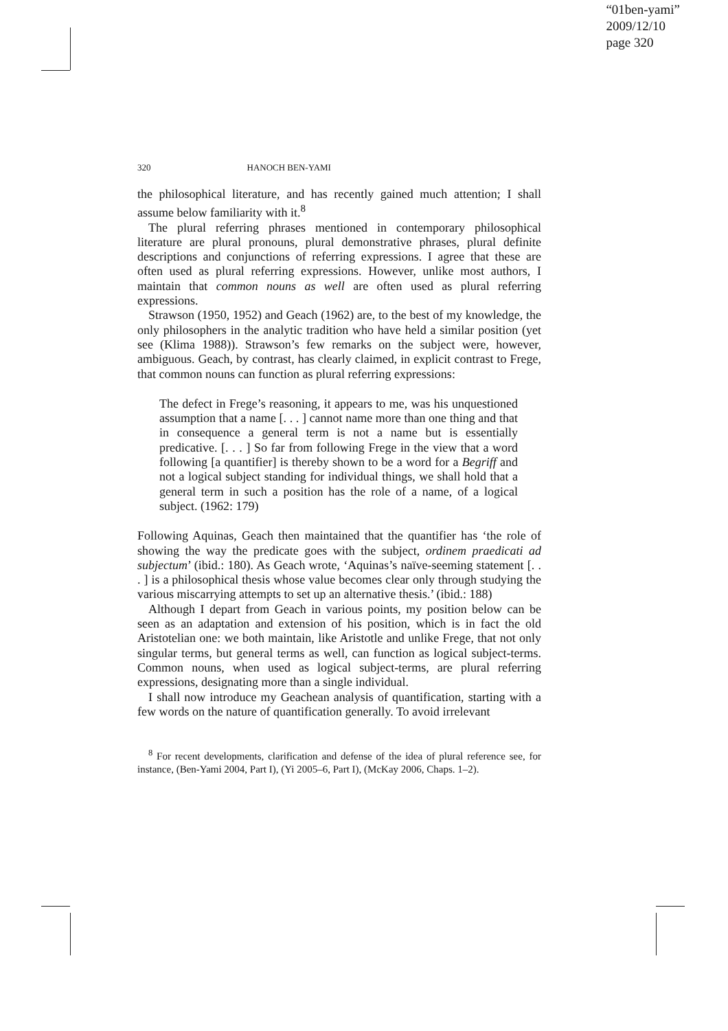“01ben-yami”
2009/12/10
page 320
320 HANOCH BEN-YAMI
the philosophical literature, and has recently gained much attention; I shall assume below familiarity with it.<sup>8</sup>
The plural referring phrases mentioned in contemporary philosophical literature are plural pronouns, plural demonstrative phrases, plural definite descriptions and conjunctions of referring expressions. I agree that these are often used as plural referring expressions. However, unlike most authors, I maintain that common nouns as well are often used as plural referring expressions.
Strawson (1950, 1952) and Geach (1962) are, to the best of my knowledge, the only philosophers in the analytic tradition who have held a similar position (yet see (Klima 1988)). Strawson’s few remarks on the subject were, however, ambiguous. Geach, by contrast, has clearly claimed, in explicit contrast to Frege, that common nouns can function as plural referring expressions:
The defect in Frege’s reasoning, it appears to me, was his unquestioned assumption that a name [. . . ] cannot name more than one thing and that in consequence a general term is not a name but is essentially predicative. [. . . ] So far from following Frege in the view that a word following [a quantifier] is thereby shown to be a word for a Begriff and not a logical subject standing for individual things, we shall hold that a general term in such a position has the role of a name, of a logical subject. (1962: 179)
Following Aquinas, Geach then maintained that the quantifier has ‘the role of showing the way the predicate goes with the subject, ordinem praedicati ad subjectum’ (ibid.: 180). As Geach wrote, ‘Aquinas’s naïve-seeming statement [. . . ] is a philosophical thesis whose value becomes clear only through studying the various miscarrying attempts to set up an alternative thesis.’ (ibid.: 188)
Although I depart from Geach in various points, my position below can be seen as an adaptation and extension of his position, which is in fact the old Aristotelian one: we both maintain, like Aristotle and unlike Frege, that not only singular terms, but general terms as well, can function as logical subject-terms. Common nouns, when used as logical subject-terms, are plural referring expressions, designating more than a single individual.
I shall now introduce my Geachean analysis of quantification, starting with a few words on the nature of quantification generally. To avoid irrelevant
<sup>8</sup> For recent developments, clarification and defense of the idea of plural reference see, for instance, (Ben-Yami 2004, Part I), (Yi 2005–6, Part I), (McKay 2006, Chaps. 1–2).